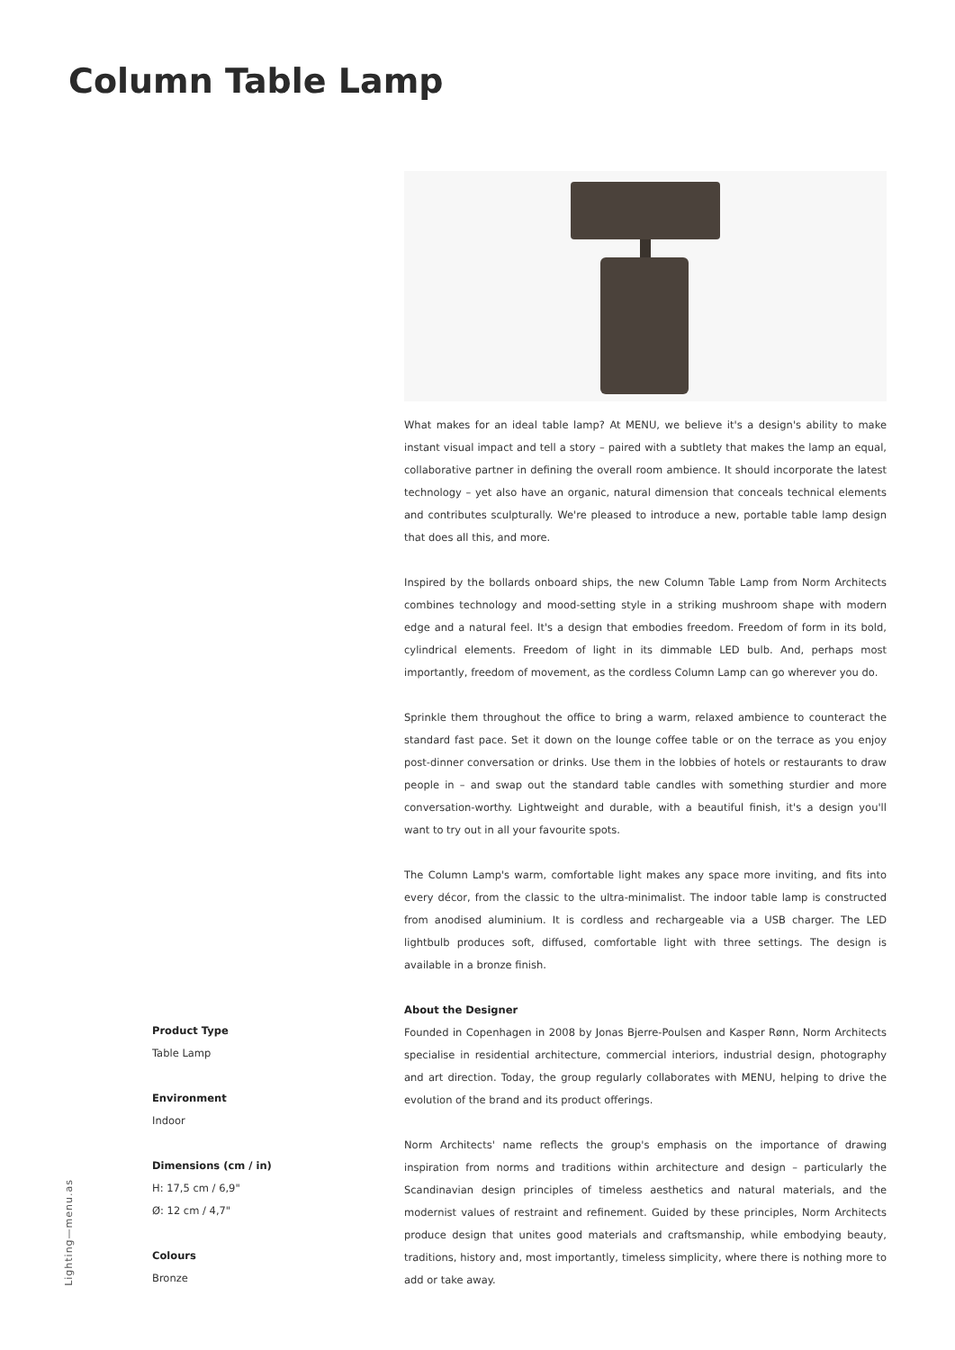Column Table Lamp
What makes for an ideal table lamp? At MENU, we believe it's a design's ability to make instant visual impact and tell a story – paired with a subtlety that makes the lamp an equal, collaborative partner in defining the overall room ambience. It should incorporate the latest technology – yet also have an organic, natural dimension that conceals technical elements and contributes sculpturally. We're pleased to introduce a new, portable table lamp design that does all this, and more.
Inspired by the bollards onboard ships, the new Column Table Lamp from Norm Architects combines technology and mood-setting style in a striking mushroom shape with modern edge and a natural feel. It's a design that embodies freedom. Freedom of form in its bold, cylindrical elements. Freedom of light in its dimmable LED bulb. And, perhaps most importantly, freedom of movement, as the cordless Column Lamp can go wherever you do.
Sprinkle them throughout the office to bring a warm, relaxed ambience to counteract the standard fast pace. Set it down on the lounge coffee table or on the terrace as you enjoy post-dinner conversation or drinks. Use them in the lobbies of hotels or restaurants to draw people in – and swap out the standard table candles with something sturdier and more conversation-worthy. Lightweight and durable, with a beautiful finish, it's a design you'll want to try out in all your favourite spots.
The Column Lamp's warm, comfortable light makes any space more inviting, and fits into every décor, from the classic to the ultra-minimalist. The indoor table lamp is constructed from anodised aluminium. It is cordless and rechargeable via a USB charger. The LED lightbulb produces soft, diffused, comfortable light with three settings. The design is available in a bronze finish.
About the Designer
Founded in Copenhagen in 2008 by Jonas Bjerre-Poulsen and Kasper Rønn, Norm Architects specialise in residential architecture, commercial interiors, industrial design, photography and art direction. Today, the group regularly collaborates with MENU, helping to drive the evolution of the brand and its product offerings.
Norm Architects' name reflects the group's emphasis on the importance of drawing inspiration from norms and traditions within architecture and design – particularly the Scandinavian design principles of timeless aesthetics and natural materials, and the modernist values of restraint and refinement. Guided by these principles, Norm Architects produce design that unites good materials and craftsmanship, while embodying beauty, traditions, history and, most importantly, timeless simplicity, where there is nothing more to add or take away.
Product Type
Table Lamp
Environment
Indoor
Dimensions (cm / in)
H: 17,5 cm / 6,9"
Ø: 12 cm / 4,7"
Colours
Bronze
Lighting—menu.as